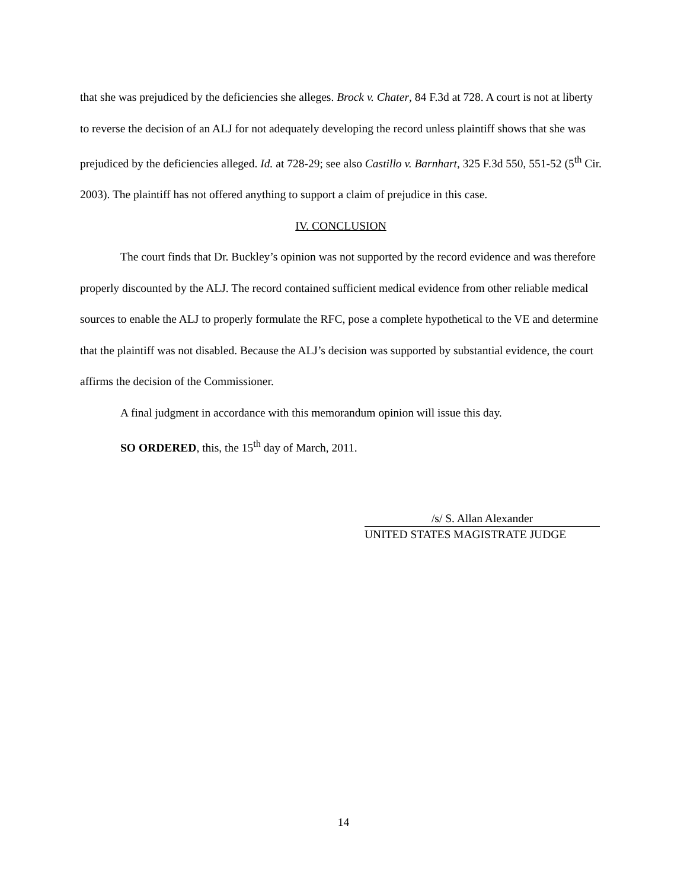that she was prejudiced by the deficiencies she alleges. Brock v. Chater, 84 F.3d at 728. A court is not at liberty to reverse the decision of an ALJ for not adequately developing the record unless plaintiff shows that she was prejudiced by the deficiencies alleged. Id. at 728-29; see also Castillo v. Barnhart, 325 F.3d 550, 551-52 (5<sup>th</sup> Cir. 2003). The plaintiff has not offered anything to support a claim of prejudice in this case.
IV. CONCLUSION
The court finds that Dr. Buckley’s opinion was not supported by the record evidence and was therefore properly discounted by the ALJ. The record contained sufficient medical evidence from other reliable medical sources to enable the ALJ to properly formulate the RFC, pose a complete hypothetical to the VE and determine that the plaintiff was not disabled. Because the ALJ’s decision was supported by substantial evidence, the court affirms the decision of the Commissioner.
A final judgment in accordance with this memorandum opinion will issue this day.
SO ORDERED, this, the 15<sup>th</sup> day of March, 2011.
/s/ S. Allan Alexander
UNITED STATES MAGISTRATE JUDGE
14